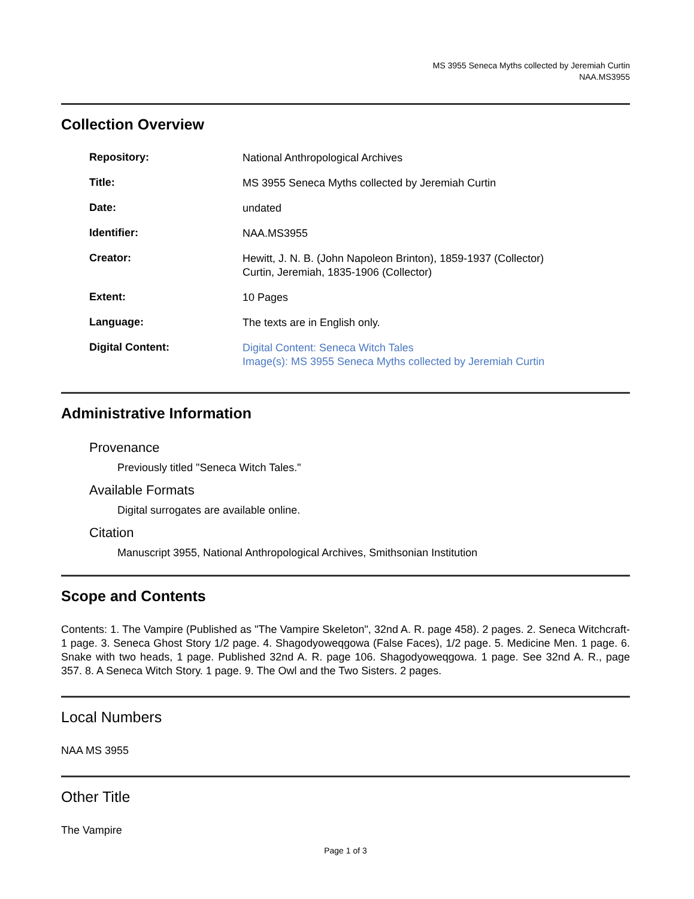MS 3955 Seneca Myths collected by Jeremiah Curtin
NAA.MS3955
Collection Overview
| Repository: | National Anthropological Archives |
| Title: | MS 3955 Seneca Myths collected by Jeremiah Curtin |
| Date: | undated |
| Identifier: | NAA.MS3955 |
| Creator: | Hewitt, J. N. B. (John Napoleon Brinton), 1859-1937 (Collector) Curtin, Jeremiah, 1835-1906 (Collector) |
| Extent: | 10 Pages |
| Language: | The texts are in English only. |
| Digital Content: | Digital Content: Seneca Witch Tales Image(s): MS 3955 Seneca Myths collected by Jeremiah Curtin |
Administrative Information
Provenance
Previously titled "Seneca Witch Tales."
Available Formats
Digital surrogates are available online.
Citation
Manuscript 3955, National Anthropological Archives, Smithsonian Institution
Scope and Contents
Contents: 1. The Vampire (Published as "The Vampire Skeleton", 32nd A. R. page 458). 2 pages. 2. Seneca Witchcraft- 1 page. 3. Seneca Ghost Story 1/2 page. 4. Shagodyoweqgowa (False Faces), 1/2 page. 5. Medicine Men. 1 page. 6. Snake with two heads, 1 page. Published 32nd A. R. page 106. Shagodyoweqgowa. 1 page. See 32nd A. R., page 357. 8. A Seneca Witch Story. 1 page. 9. The Owl and the Two Sisters. 2 pages.
Local Numbers
NAA MS 3955
Other Title
The Vampire
Page 1 of 3